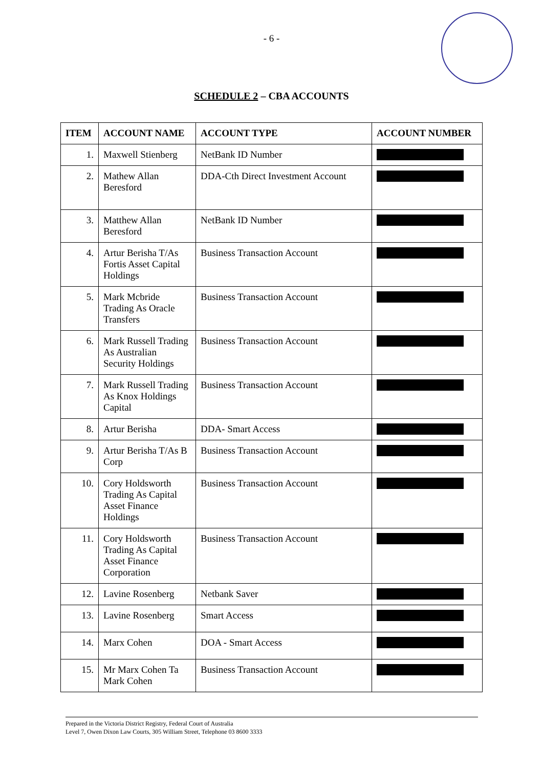- 6 -
SCHEDULE 2 – CBA ACCOUNTS
| ITEM | ACCOUNT NAME | ACCOUNT TYPE | ACCOUNT NUMBER |
| --- | --- | --- | --- |
| 1. | Maxwell Stienberg | NetBank ID Number | |
| 2. | Mathew Allan Beresford | DDA-Cth Direct Investment Account | |
| 3. | Matthew Allan Beresford | NetBank ID Number | |
| 4. | Artur Berisha T/As Fortis Asset Capital Holdings | Business Transaction Account | |
| 5. | Mark Mcbride Trading As Oracle Transfers | Business Transaction Account | |
| 6. | Mark Russell Trading As Australian Security Holdings | Business Transaction Account | |
| 7. | Mark Russell Trading As Knox Holdings Capital | Business Transaction Account | |
| 8. | Artur Berisha | DDA- Smart Access | |
| 9. | Artur Berisha T/As B Corp | Business Transaction Account | |
| 10. | Cory Holdsworth Trading As Capital Asset Finance Holdings | Business Transaction Account | |
| 11. | Cory Holdsworth Trading As Capital Asset Finance Corporation | Business Transaction Account | |
| 12. | Lavine Rosenberg | Netbank Saver | |
| 13. | Lavine Rosenberg | Smart Access | |
| 14. | Marx Cohen | DOA - Smart Access | |
| 15. | Mr Marx Cohen Ta Mark Cohen | Business Transaction Account | |
Prepared in the Victoria District Registry, Federal Court of Australia
Level 7, Owen Dixon Law Courts, 305 William Street, Telephone 03 8600 3333